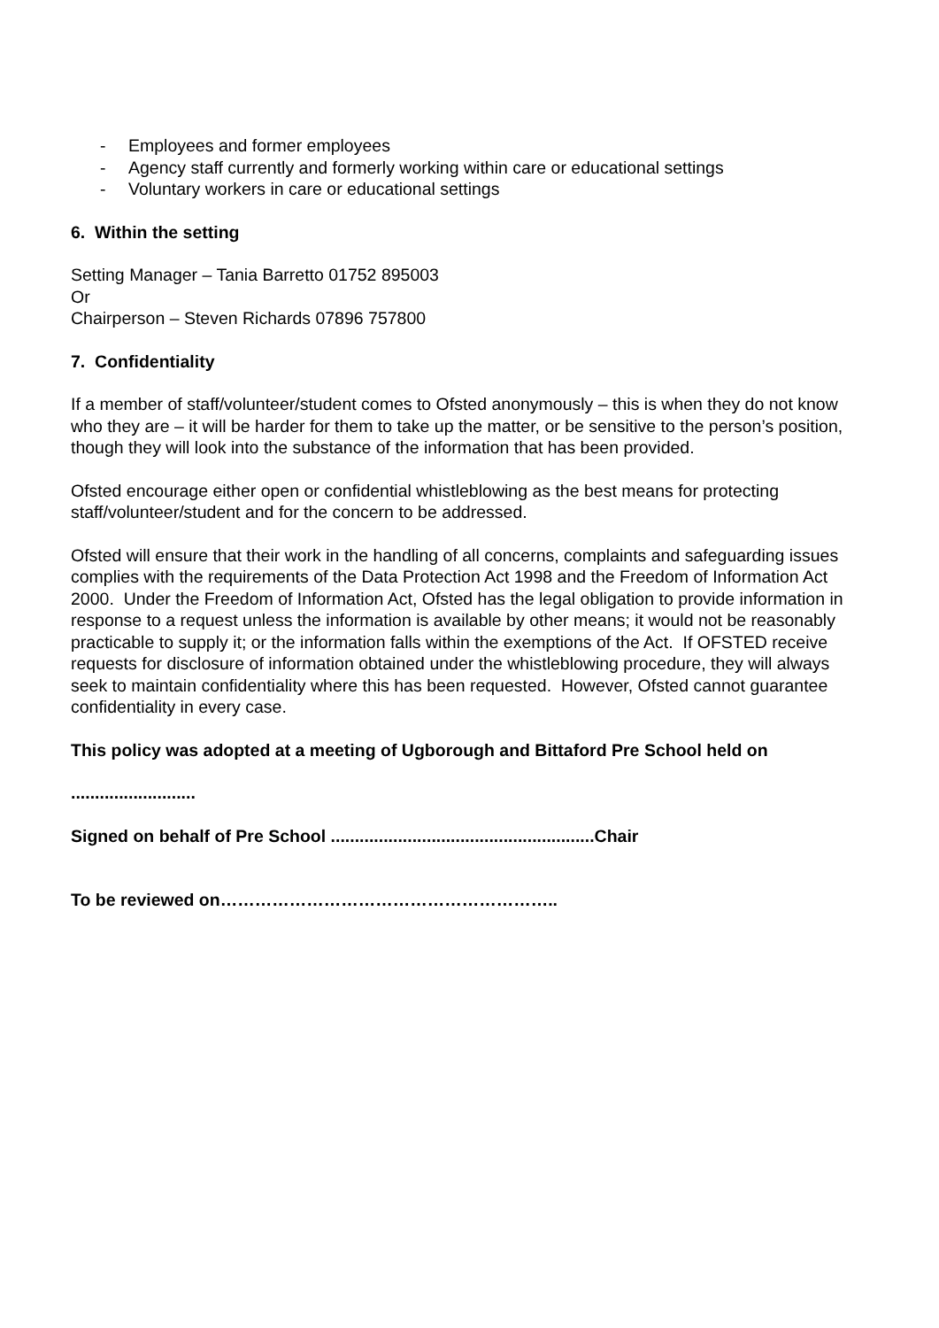- Employees and former employees
- Agency staff currently and formerly working within care or educational settings
- Voluntary workers in care or educational settings
6. Within the setting
Setting Manager – Tania Barretto 01752 895003
Or
Chairperson – Steven Richards 07896 757800
7. Confidentiality
If a member of staff/volunteer/student comes to Ofsted anonymously – this is when they do not know who they are – it will be harder for them to take up the matter, or be sensitive to the person’s position, though they will look into the substance of the information that has been provided.
Ofsted encourage either open or confidential whistleblowing as the best means for protecting staff/volunteer/student and for the concern to be addressed.
Ofsted will ensure that their work in the handling of all concerns, complaints and safeguarding issues complies with the requirements of the Data Protection Act 1998 and the Freedom of Information Act 2000. Under the Freedom of Information Act, Ofsted has the legal obligation to provide information in response to a request unless the information is available by other means; it would not be reasonably practicable to supply it; or the information falls within the exemptions of the Act. If OFSTED receive requests for disclosure of information obtained under the whistleblowing procedure, they will always seek to maintain confidentiality where this has been requested. However, Ofsted cannot guarantee confidentiality in every case.
This policy was adopted at a meeting of Ugborough and Bittaford Pre School held on
..........................
Signed on behalf of Pre School .......................................................Chair
To be reviewed on…………………………………………………..